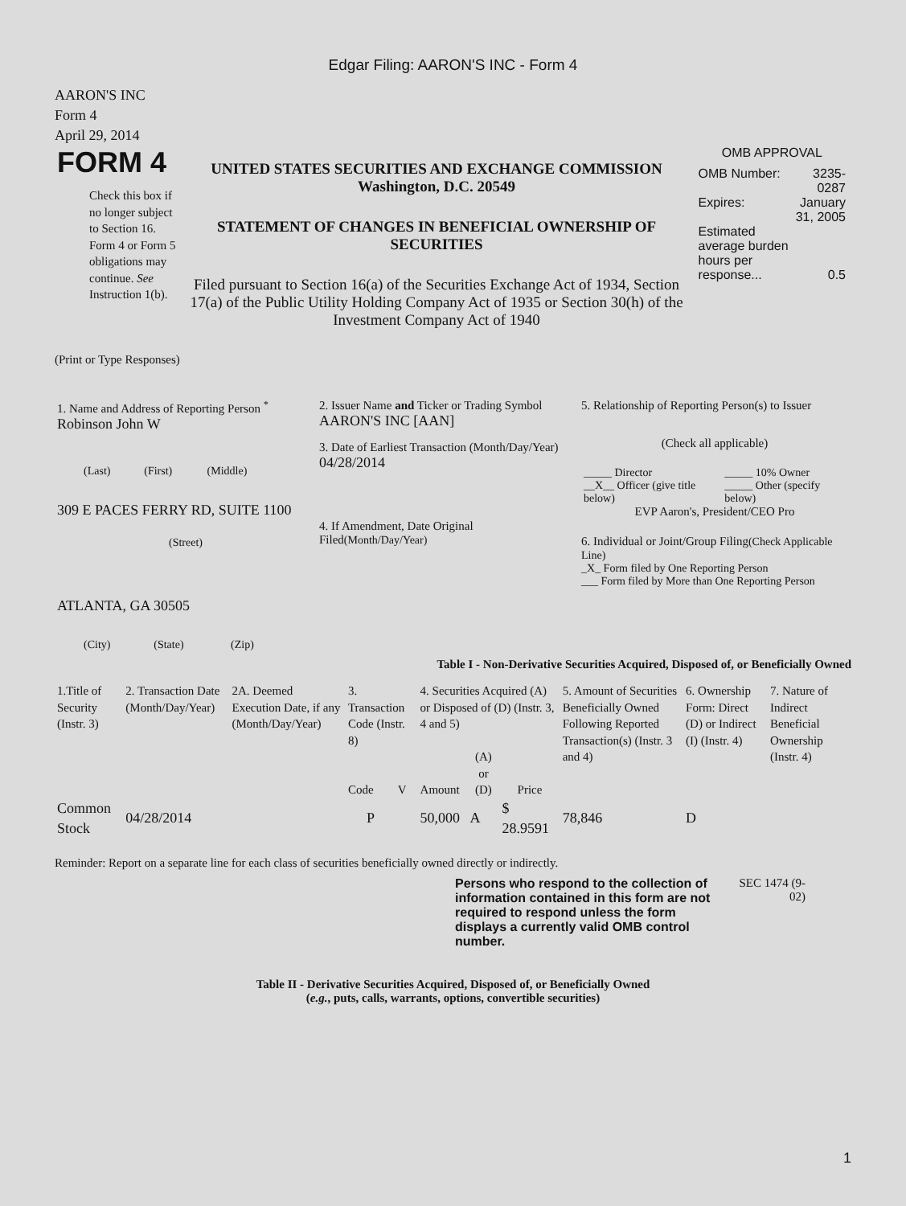Edgar Filing: AARON'S INC - Form 4
AARON'S INC
Form 4
April 29, 2014
| FORM 4 Check this box if no longer subject to Section 16. Form 4 or Form 5 obligations may continue. See Instruction 1(b). | UNITED STATES SECURITIES AND EXCHANGE COMMISSION Washington, D.C. 20549 STATEMENT OF CHANGES IN BENEFICIAL OWNERSHIP OF SECURITIES Filed pursuant to Section 16(a) of the Securities Exchange Act of 1934, Section 17(a) of the Public Utility Holding Company Act of 1935 or Section 30(h) of the Investment Company Act of 1940 | OMB APPROVAL / OMB Number: / 3235-0287 / / Expires: / January 31, 2005 / / Estimated average burden hours per response... / 0.5 / |
(Print or Type Responses)
| 1. Name and Address of Reporting Person <sup>*</sup> Robinson John W / (Last) / (First) / (Middle) / 309 E PACES FERRY RD, SUITE 1100 (Street) ATLANTA, GA 30505 / (City) / (State) / (Zip) / | 2. Issuer Name and Ticker or Trading Symbol AARON'S INC [AAN] 3. Date of Earliest Transaction (Month/Day/Year) 04/28/2014 4. If Amendment, Date Original Filed (Month/Day/Year) | 5. Relationship of Reporting Person(s) to Issuer (Check all applicable) / _____ Director / _____ 10% Owner / / __X__ Officer (give title below) / _____ Other (specify below) / EVP Aaron's, President/CEO Pro 6. Individual or Joint/Group Filing (Check Applicable Line) _X_ Form filed by One Reporting Person ___ Form filed by More than One Reporting Person |
Table I - Non-Derivative Securities Acquired, Disposed of, or Beneficially Owned
| 1.Title of Security (Instr. 3) | 2. Transaction Date (Month/Day/Year) | 2A. Deemed Execution Date, if any (Month/Day/Year) | 3. Transaction Code (Instr. 8) | | 4. Securities Acquired (A) or Disposed of (D) (Instr. 3, 4 and 5) | | | 5. Amount of Securities Beneficially Owned Following Reported Transaction(s) (Instr. 3 and 4) | 6. Ownership Form: Direct (D) or Indirect (I) (Instr. 4) | 7. Nature of Indirect Beneficial Ownership (Instr. 4) |
| --- | --- | --- | --- | --- | --- | --- | --- | --- | --- | --- |
| | | | Code | V | Amount | (A) or (D) | Price | | | |
| Common Stock | 04/28/2014 | | P | | 50,000 | A | $ 28.9591 | 78,846 | D | |
Reminder: Report on a separate line for each class of securities beneficially owned directly or indirectly.
| Persons who respond to the collection of information contained in this form are not required to respond unless the form displays a currently valid OMB control number. | SEC 1474 (9-02) |
Table II - Derivative Securities Acquired, Disposed of, or Beneficially Owned
(e.g., puts, calls, warrants, options, convertible securities)
1